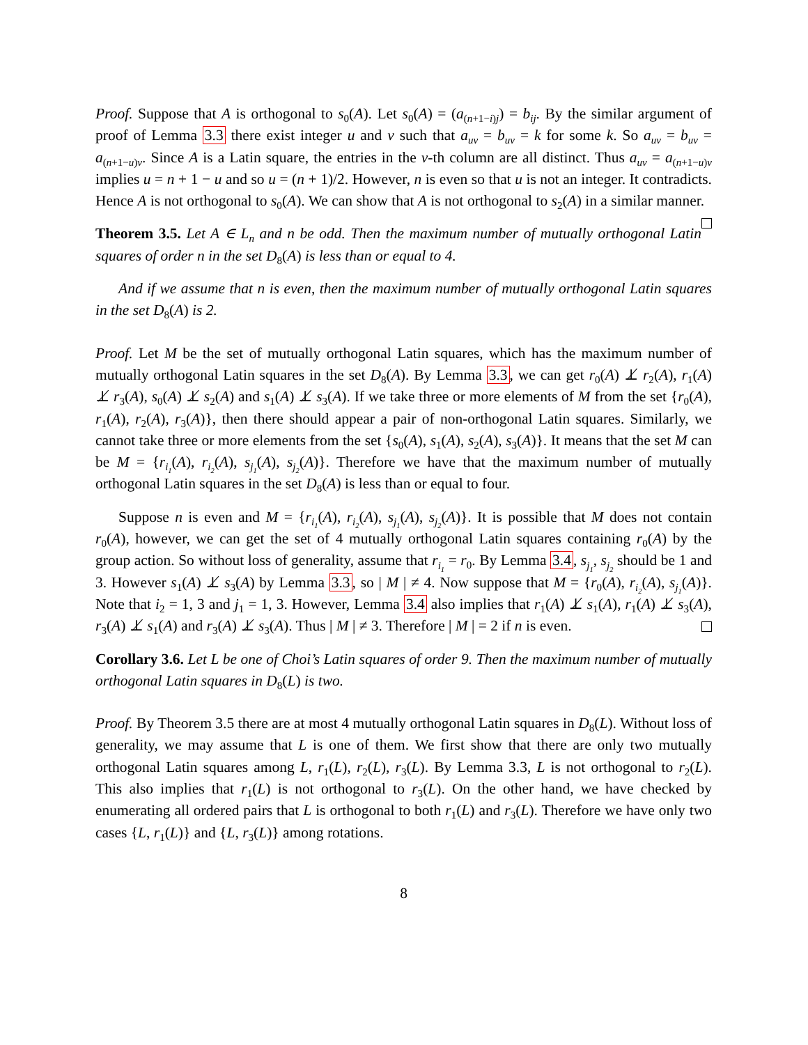Proof. Suppose that A is orthogonal to s<sub>0</sub>(A). Let s<sub>0</sub>(A) = (a<sub>(n+1−i)j</sub>) = b<sub>ij</sub>. By the similar argument of proof of Lemma 3.3 there exist integer u and v such that a<sub>uv</sub> = b<sub>uv</sub> = k for some k. So a<sub>uv</sub> = b<sub>uv</sub> = a<sub>(n+1−u)v</sub>. Since A is a Latin square, the entries in the v-th column are all distinct. Thus a<sub>uv</sub> = a<sub>(n+1−u)v</sub> implies u = n + 1 − u and so u = (n + 1)/2. However, n is even so that u is not an integer. It contradicts. Hence A is not orthogonal to s<sub>0</sub>(A). We can show that A is not orthogonal to s<sub>2</sub>(A) in a similar manner.
Theorem 3.5. Let A ∈ L<sub>n</sub> and n be odd. Then the maximum number of mutually orthogonal Latin squares of order n in the set D<sub>8</sub>(A) is less than or equal to 4.
And if we assume that n is even, then the maximum number of mutually orthogonal Latin squares in the set D<sub>8</sub>(A) is 2.
Proof. Let M be the set of mutually orthogonal Latin squares, which has the maximum number of mutually orthogonal Latin squares in the set D<sub>8</sub>(A). By Lemma 3.3, we can get r<sub>0</sub>(A) ⊥̸ r<sub>2</sub>(A), r<sub>1</sub>(A) ⊥̸ r<sub>3</sub>(A), s<sub>0</sub>(A) ⊥̸ s<sub>2</sub>(A) and s<sub>1</sub>(A) ⊥̸ s<sub>3</sub>(A). If we take three or more elements of M from the set {r<sub>0</sub>(A), r<sub>1</sub>(A), r<sub>2</sub>(A), r<sub>3</sub>(A)}, then there should appear a pair of non-orthogonal Latin squares. Similarly, we cannot take three or more elements from the set {s<sub>0</sub>(A), s<sub>1</sub>(A), s<sub>2</sub>(A), s<sub>3</sub>(A)}. It means that the set M can be M = {r<sub>i<sub>1</sub></sub>(A), r<sub>i<sub>2</sub></sub>(A), s<sub>j<sub>1</sub></sub>(A), s<sub>j<sub>2</sub></sub>(A)}. Therefore we have that the maximum number of mutually orthogonal Latin squares in the set D<sub>8</sub>(A) is less than or equal to four.
Suppose n is even and M = {r<sub>i<sub>1</sub></sub>(A), r<sub>i<sub>2</sub></sub>(A), s<sub>j<sub>1</sub></sub>(A), s<sub>j<sub>2</sub></sub>(A)}. It is possible that M does not contain r<sub>0</sub>(A), however, we can get the set of 4 mutually orthogonal Latin squares containing r<sub>0</sub>(A) by the group action. So without loss of generality, assume that r<sub>i<sub>1</sub></sub> = r<sub>0</sub>. By Lemma 3.4, s<sub>j<sub>1</sub></sub>, s<sub>j<sub>2</sub></sub> should be 1 and 3. However s<sub>1</sub>(A) ⊥̸ s<sub>3</sub>(A) by Lemma 3.3, so | M | ≠ 4. Now suppose that M = {r<sub>0</sub>(A), r<sub>i<sub>2</sub></sub>(A), s<sub>j<sub>1</sub></sub>(A)}. Note that i<sub>2</sub> = 1, 3 and j<sub>1</sub> = 1, 3. However, Lemma 3.4 also implies that r<sub>1</sub>(A) ⊥̸ s<sub>1</sub>(A), r<sub>1</sub>(A) ⊥̸ s<sub>3</sub>(A), r<sub>3</sub>(A) ⊥̸ s<sub>1</sub>(A) and r<sub>3</sub>(A) ⊥̸ s<sub>3</sub>(A). Thus | M | ≠ 3. Therefore | M | = 2 if n is even.
Corollary 3.6. Let L be one of Choi’s Latin squares of order 9. Then the maximum number of mutually orthogonal Latin squares in D<sub>8</sub>(L) is two.
Proof. By Theorem 3.5 there are at most 4 mutually orthogonal Latin squares in D<sub>8</sub>(L). Without loss of generality, we may assume that L is one of them. We first show that there are only two mutually orthogonal Latin squares among L, r<sub>1</sub>(L), r<sub>2</sub>(L), r<sub>3</sub>(L). By Lemma 3.3, L is not orthogonal to r<sub>2</sub>(L). This also implies that r<sub>1</sub>(L) is not orthogonal to r<sub>3</sub>(L). On the other hand, we have checked by enumerating all ordered pairs that L is orthogonal to both r<sub>1</sub>(L) and r<sub>3</sub>(L). Therefore we have only two cases {L, r<sub>1</sub>(L)} and {L, r<sub>3</sub>(L)} among rotations.
8